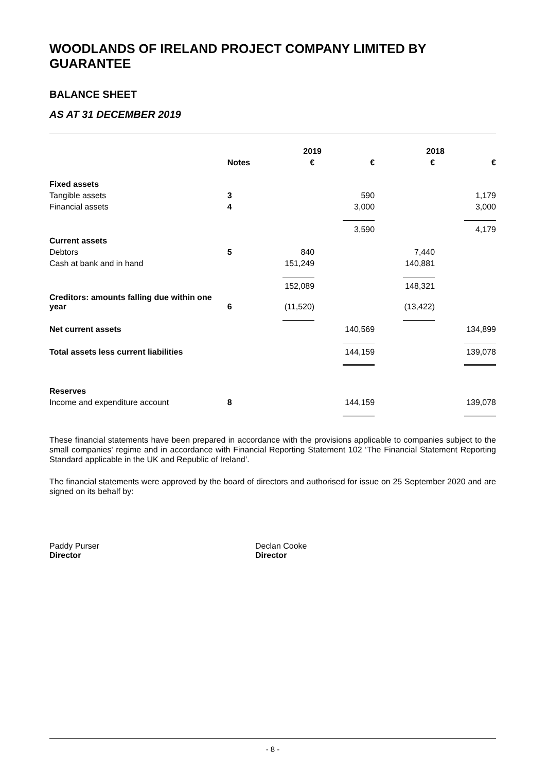WOODLANDS OF IRELAND PROJECT COMPANY LIMITED BY GUARANTEE
BALANCE SHEET
AS AT 31 DECEMBER 2019
| | | 2019 | | 2018 | |
| --- | --- | --- | --- | --- | --- |
| | Notes | € | € | € | € |
| Fixed assets | | | | | |
| Tangible assets | 3 | | 590 | | 1,179 |
| Financial assets | 4 | | 3,000 | | 3,000 |
| | | | 3,590 | | 4,179 |
| Current assets | | | | | |
| Debtors | 5 | 840 | | 7,440 | |
| Cash at bank and in hand | | 151,249 | | 140,881 | |
| | | 152,089 | | 148,321 | |
| Creditors: amounts falling due within one year | 6 | (11,520) | | (13,422) | |
| Net current assets | | | 140,569 | | 134,899 |
| Total assets less current liabilities | | | 144,159 | | 139,078 |
| Reserves | | | | | |
| Income and expenditure account | 8 | | 144,159 | | 139,078 |
These financial statements have been prepared in accordance with the provisions applicable to companies subject to the small companies' regime and in accordance with Financial Reporting Statement 102 ‘The Financial Statement Reporting Standard applicable in the UK and Republic of Ireland’.
The financial statements were approved by the board of directors and authorised for issue on 25 September 2020 and are signed on its behalf by:
Paddy Purser
Director
Declan Cooke
Director
- 8 -